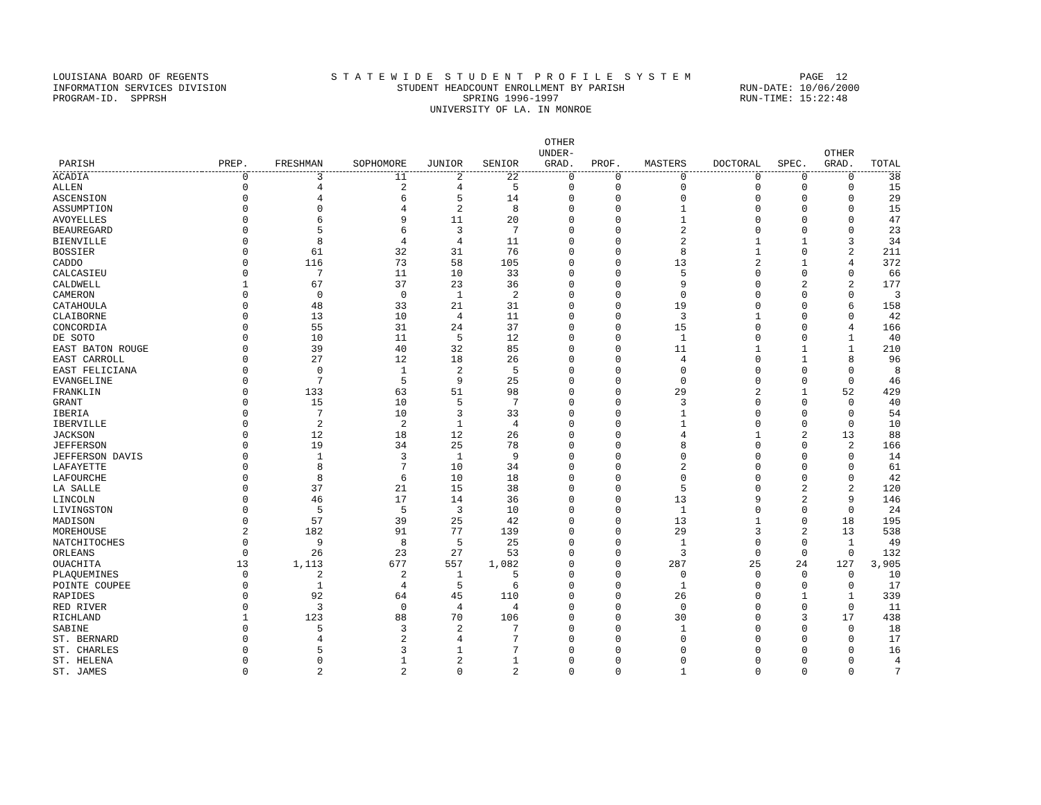LOUISIANA BOARD OF REGENTS S T A T E W I D E S T U D E N T P R O F I L E S Y S T E M PAGE 12
INFORMATION SERVICES DIVISION STUDENT HEADCOUNT ENROLLMENT BY PARISH RUN-DATE: 10/06/2000
PROGRAM-ID. SPPRSH SPRING 1996-1997 RUN-TIME: 15:22:48
UNIVERSITY OF LA. IN MONROE
| PARISH | PREP. | FRESHMAN | SOPHOMORE | JUNIOR | SENIOR | OTHER UNDER- GRAD. | PROF. | MASTERS | DOCTORAL | SPEC. | OTHER GRAD. | TOTAL |
| --- | --- | --- | --- | --- | --- | --- | --- | --- | --- | --- | --- | --- |
| ACADIA | 0 | 3 | 11 | 2 | 22 | 0 | 0 | 0 | 0 | 0 | 0 | 38 |
| ALLEN | 0 | 4 | 2 | 4 | 5 | 0 | 0 | 0 | 0 | 0 | 0 | 15 |
| ASCENSION | 0 | 4 | 6 | 5 | 14 | 0 | 0 | 0 | 0 | 0 | 0 | 29 |
| ASSUMPTION | 0 | 0 | 4 | 2 | 8 | 0 | 0 | 1 | 0 | 0 | 0 | 15 |
| AVOYELLES | 0 | 6 | 9 | 11 | 20 | 0 | 0 | 1 | 0 | 0 | 0 | 47 |
| BEAUREGARD | 0 | 5 | 6 | 3 | 7 | 0 | 0 | 2 | 0 | 0 | 0 | 23 |
| BIENVILLE | 0 | 8 | 4 | 4 | 11 | 0 | 0 | 2 | 1 | 1 | 3 | 34 |
| BOSSIER | 0 | 61 | 32 | 31 | 76 | 0 | 0 | 8 | 1 | 0 | 2 | 211 |
| CADDO | 0 | 116 | 73 | 58 | 105 | 0 | 0 | 13 | 2 | 1 | 4 | 372 |
| CALCASIEU | 0 | 7 | 11 | 10 | 33 | 0 | 0 | 5 | 0 | 0 | 0 | 66 |
| CALDWELL | 1 | 67 | 37 | 23 | 36 | 0 | 0 | 9 | 0 | 2 | 2 | 177 |
| CAMERON | 0 | 0 | 0 | 1 | 2 | 0 | 0 | 0 | 0 | 0 | 0 | 3 |
| CATAHOULA | 0 | 48 | 33 | 21 | 31 | 0 | 0 | 19 | 0 | 0 | 6 | 158 |
| CLAIBORNE | 0 | 13 | 10 | 4 | 11 | 0 | 0 | 3 | 1 | 0 | 0 | 42 |
| CONCORDIA | 0 | 55 | 31 | 24 | 37 | 0 | 0 | 15 | 0 | 0 | 4 | 166 |
| DE SOTO | 0 | 10 | 11 | 5 | 12 | 0 | 0 | 1 | 0 | 0 | 1 | 40 |
| EAST BATON ROUGE | 0 | 39 | 40 | 32 | 85 | 0 | 0 | 11 | 1 | 1 | 1 | 210 |
| EAST CARROLL | 0 | 27 | 12 | 18 | 26 | 0 | 0 | 4 | 0 | 1 | 8 | 96 |
| EAST FELICIANA | 0 | 0 | 1 | 2 | 5 | 0 | 0 | 0 | 0 | 0 | 0 | 8 |
| EVANGELINE | 0 | 7 | 5 | 9 | 25 | 0 | 0 | 0 | 0 | 0 | 0 | 46 |
| FRANKLIN | 0 | 133 | 63 | 51 | 98 | 0 | 0 | 29 | 2 | 1 | 52 | 429 |
| GRANT | 0 | 15 | 10 | 5 | 7 | 0 | 0 | 3 | 0 | 0 | 0 | 40 |
| IBERIA | 0 | 7 | 10 | 3 | 33 | 0 | 0 | 1 | 0 | 0 | 0 | 54 |
| IBERVILLE | 0 | 2 | 2 | 1 | 4 | 0 | 0 | 1 | 0 | 0 | 0 | 10 |
| JACKSON | 0 | 12 | 18 | 12 | 26 | 0 | 0 | 4 | 1 | 2 | 13 | 88 |
| JEFFERSON | 0 | 19 | 34 | 25 | 78 | 0 | 0 | 8 | 0 | 0 | 2 | 166 |
| JEFFERSON DAVIS | 0 | 1 | 3 | 1 | 9 | 0 | 0 | 0 | 0 | 0 | 0 | 14 |
| LAFAYETTE | 0 | 8 | 7 | 10 | 34 | 0 | 0 | 2 | 0 | 0 | 0 | 61 |
| LAFOURCHE | 0 | 8 | 6 | 10 | 18 | 0 | 0 | 0 | 0 | 0 | 0 | 42 |
| LA SALLE | 0 | 37 | 21 | 15 | 38 | 0 | 0 | 5 | 0 | 2 | 2 | 120 |
| LINCOLN | 0 | 46 | 17 | 14 | 36 | 0 | 0 | 13 | 9 | 2 | 9 | 146 |
| LIVINGSTON | 0 | 5 | 5 | 3 | 10 | 0 | 0 | 1 | 0 | 0 | 0 | 24 |
| MADISON | 0 | 57 | 39 | 25 | 42 | 0 | 0 | 13 | 1 | 0 | 18 | 195 |
| MOREHOUSE | 2 | 182 | 91 | 77 | 139 | 0 | 0 | 29 | 3 | 2 | 13 | 538 |
| NATCHITOCHES | 0 | 9 | 8 | 5 | 25 | 0 | 0 | 1 | 0 | 0 | 1 | 49 |
| ORLEANS | 0 | 26 | 23 | 27 | 53 | 0 | 0 | 3 | 0 | 0 | 0 | 132 |
| OUACHITA | 13 | 1,113 | 677 | 557 | 1,082 | 0 | 0 | 287 | 25 | 24 | 127 | 3,905 |
| PLAQUEMINES | 0 | 2 | 2 | 1 | 5 | 0 | 0 | 0 | 0 | 0 | 0 | 10 |
| POINTE COUPEE | 0 | 1 | 4 | 5 | 6 | 0 | 0 | 1 | 0 | 0 | 0 | 17 |
| RAPIDES | 0 | 92 | 64 | 45 | 110 | 0 | 0 | 26 | 0 | 1 | 1 | 339 |
| RED RIVER | 0 | 3 | 0 | 4 | 4 | 0 | 0 | 0 | 0 | 0 | 0 | 11 |
| RICHLAND | 1 | 123 | 88 | 70 | 106 | 0 | 0 | 30 | 0 | 3 | 17 | 438 |
| SABINE | 0 | 5 | 3 | 2 | 7 | 0 | 0 | 1 | 0 | 0 | 0 | 18 |
| ST. BERNARD | 0 | 4 | 2 | 4 | 7 | 0 | 0 | 0 | 0 | 0 | 0 | 17 |
| ST. CHARLES | 0 | 5 | 3 | 1 | 7 | 0 | 0 | 0 | 0 | 0 | 0 | 16 |
| ST. HELENA | 0 | 0 | 1 | 2 | 1 | 0 | 0 | 0 | 0 | 0 | 0 | 4 |
| ST. JAMES | 0 | 2 | 2 | 0 | 2 | 0 | 0 | 1 | 0 | 0 | 0 | 7 |